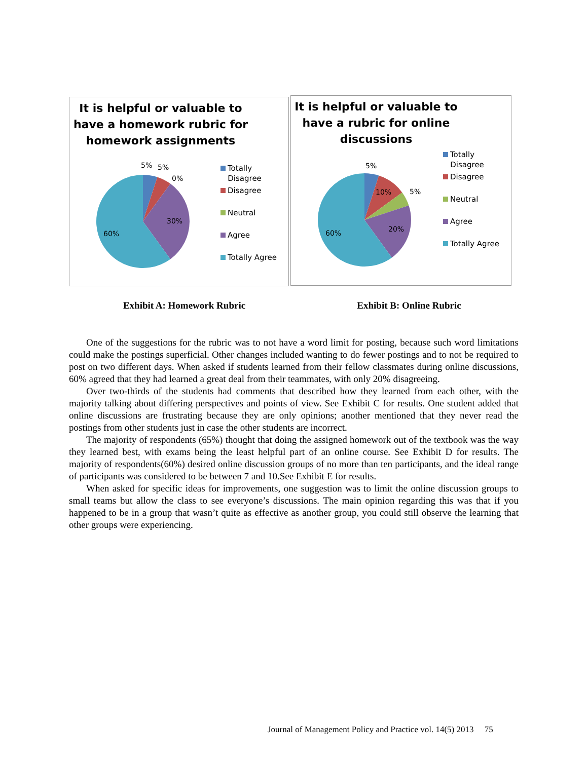It is helpful or valuable to have a homework rubric for homework assignments
5% 5%
0%
30%
60%
Totally
Disagree
Disagree
Neutral
Agree
Totally Agree
It is helpful or valuable to have a rubric for online discussions
5%
10% 5%
20% 60%
Totally
Disagree
Disagree
Neutral
Agree
Totally Agree
Exhibit A: Homework Rubric Exhibit B: Online Rubric
One of the suggestions for the rubric was to not have a word limit for posting, because such word limitations could make the postings superficial. Other changes included wanting to do fewer postings and to not be required to post on two different days. When asked if students learned from their fellow classmates during online discussions, 60% agreed that they had learned a great deal from their teammates, with only 20% disagreeing.
Over two-thirds of the students had comments that described how they learned from each other, with the majority talking about differing perspectives and points of view. See Exhibit C for results. One student added that online discussions are frustrating because they are only opinions; another mentioned that they never read the postings from other students just in case the other students are incorrect.
The majority of respondents (65%) thought that doing the assigned homework out of the textbook was the way they learned best, with exams being the least helpful part of an online course. See Exhibit D for results. The majority of respondents(60%) desired online discussion groups of no more than ten participants, and the ideal range of participants was considered to be between 7 and 10.See Exhibit E for results.
When asked for specific ideas for improvements, one suggestion was to limit the online discussion groups to small teams but allow the class to see everyone’s discussions. The main opinion regarding this was that if you happened to be in a group that wasn’t quite as effective as another group, you could still observe the learning that other groups were experiencing.
Journal of Management Policy and Practice vol. 14(5) 2013 75